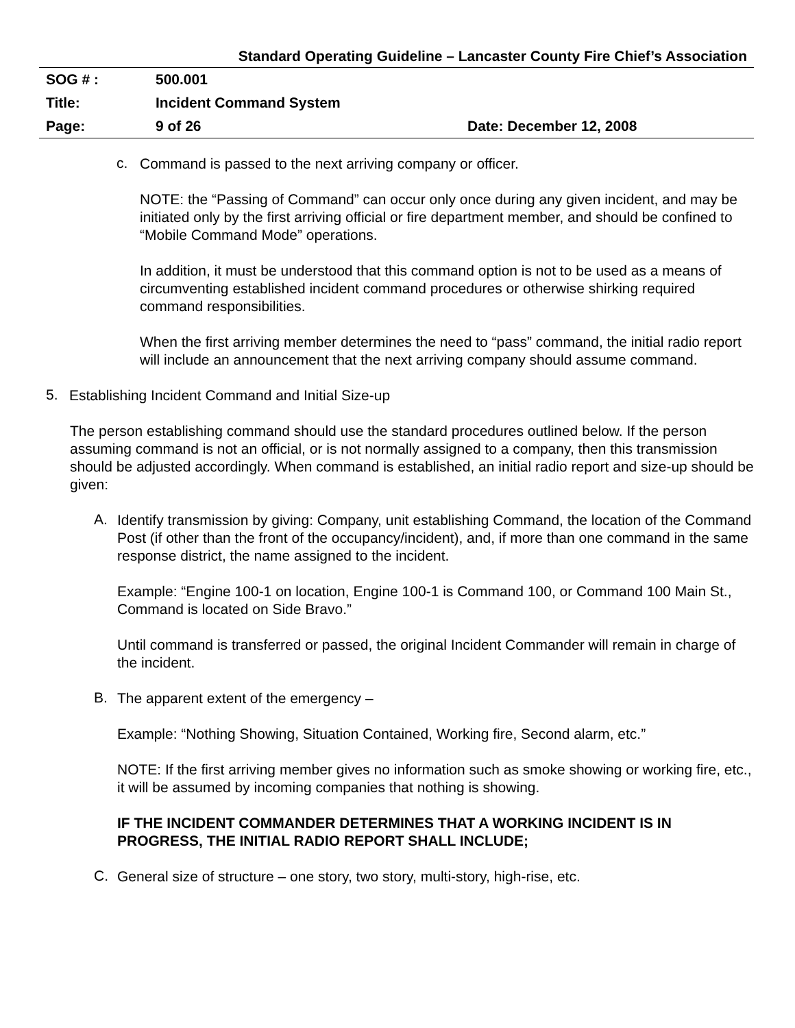Standard Operating Guideline – Lancaster County Fire Chief’s Association
| SOG # : | 500.001 | |
| Title: | Incident Command System | |
| Page: | 9 of 26 | Date: December 12, 2008 |
c.
Command is passed to the next arriving company or officer.
NOTE: the “Passing of Command” can occur only once during any given incident, and may be initiated only by the first arriving official or fire department member, and should be confined to “Mobile Command Mode” operations.
In addition, it must be understood that this command option is not to be used as a means of circumventing established incident command procedures or otherwise shirking required command responsibilities.
When the first arriving member determines the need to “pass” command, the initial radio report will include an announcement that the next arriving company should assume command.
5.
Establishing Incident Command and Initial Size-up
The person establishing command should use the standard procedures outlined below. If the person assuming command is not an official, or is not normally assigned to a company, then this transmission should be adjusted accordingly. When command is established, an initial radio report and size-up should be given:
A.
Identify transmission by giving: Company, unit establishing Command, the location of the Command Post (if other than the front of the occupancy/incident), and, if more than one command in the same response district, the name assigned to the incident.
Example: “Engine 100-1 on location, Engine 100-1 is Command 100, or Command 100 Main St., Command is located on Side Bravo.”
Until command is transferred or passed, the original Incident Commander will remain in charge of the incident.
B.
The apparent extent of the emergency –
Example: “Nothing Showing, Situation Contained, Working fire, Second alarm, etc.”
NOTE: If the first arriving member gives no information such as smoke showing or working fire, etc., it will be assumed by incoming companies that nothing is showing.
IF THE INCIDENT COMMANDER DETERMINES THAT A WORKING INCIDENT IS IN PROGRESS, THE INITIAL RADIO REPORT SHALL INCLUDE;
C.
General size of structure – one story, two story, multi-story, high-rise, etc.